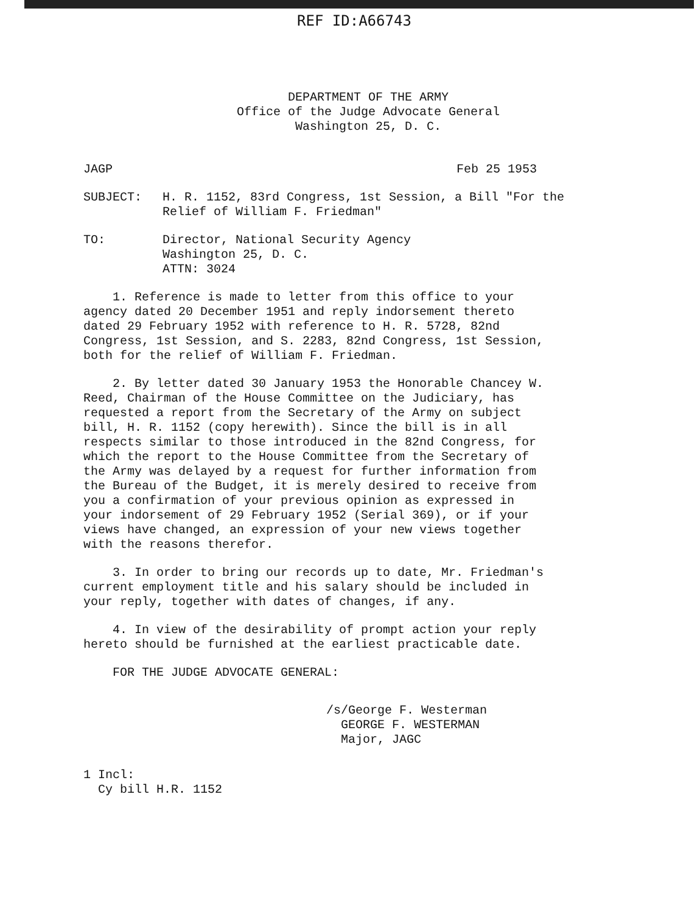REF ID:A66743
DEPARTMENT OF THE ARMY
Office of the Judge Advocate General
Washington 25, D. C.
JAGP Feb 25 1953
SUBJECT: H. R. 1152, 83rd Congress, 1st Session, a Bill "For the
Relief of William F. Friedman"
TO: Director, National Security Agency
Washington 25, D. C.
ATTN: 3024
1. Reference is made to letter from this office to your agency dated 20 December 1951 and reply indorsement thereto dated 29 February 1952 with reference to H. R. 5728, 82nd Congress, 1st Session, and S. 2283, 82nd Congress, 1st Session, both for the relief of William F. Friedman.
2. By letter dated 30 January 1953 the Honorable Chancey W. Reed, Chairman of the House Committee on the Judiciary, has requested a report from the Secretary of the Army on subject bill, H. R. 1152 (copy herewith). Since the bill is in all respects similar to those introduced in the 82nd Congress, for which the report to the House Committee from the Secretary of the Army was delayed by a request for further information from the Bureau of the Budget, it is merely desired to receive from you a confirmation of your previous opinion as expressed in your indorsement of 29 February 1952 (Serial 369), or if your views have changed, an expression of your new views together with the reasons therefor.
3. In order to bring our records up to date, Mr. Friedman's current employment title and his salary should be included in your reply, together with dates of changes, if any.
4. In view of the desirability of prompt action your reply hereto should be furnished at the earliest practicable date.
FOR THE JUDGE ADVOCATE GENERAL:
/s/George F. Westerman
GEORGE F. WESTERMAN
Major, JAGC
1 Incl:
Cy bill H.R. 1152